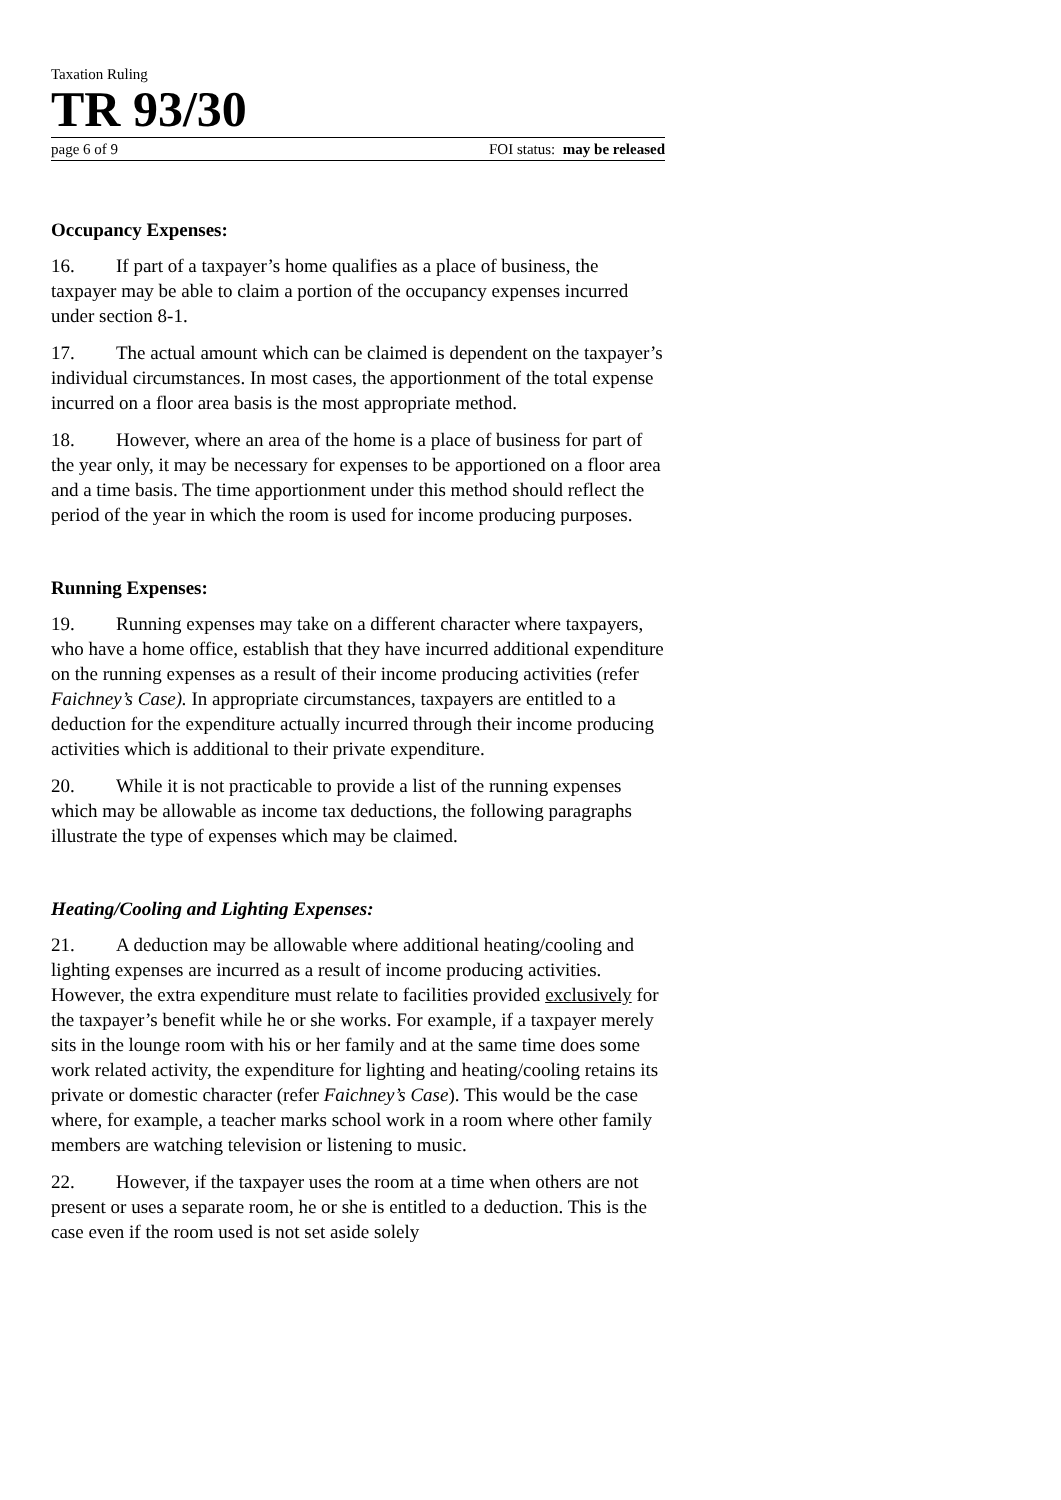Taxation Ruling
TR 93/30
page 6 of 9 FOI status: may be released
Occupancy Expenses:
16. If part of a taxpayer’s home qualifies as a place of business, the taxpayer may be able to claim a portion of the occupancy expenses incurred under section 8-1.
17. The actual amount which can be claimed is dependent on the taxpayer’s individual circumstances. In most cases, the apportionment of the total expense incurred on a floor area basis is the most appropriate method.
18. However, where an area of the home is a place of business for part of the year only, it may be necessary for expenses to be apportioned on a floor area and a time basis. The time apportionment under this method should reflect the period of the year in which the room is used for income producing purposes.
Running Expenses:
19. Running expenses may take on a different character where taxpayers, who have a home office, establish that they have incurred additional expenditure on the running expenses as a result of their income producing activities (refer Faichney’s Case). In appropriate circumstances, taxpayers are entitled to a deduction for the expenditure actually incurred through their income producing activities which is additional to their private expenditure.
20. While it is not practicable to provide a list of the running expenses which may be allowable as income tax deductions, the following paragraphs illustrate the type of expenses which may be claimed.
Heating/Cooling and Lighting Expenses:
21. A deduction may be allowable where additional heating/cooling and lighting expenses are incurred as a result of income producing activities. However, the extra expenditure must relate to facilities provided exclusively for the taxpayer’s benefit while he or she works. For example, if a taxpayer merely sits in the lounge room with his or her family and at the same time does some work related activity, the expenditure for lighting and heating/cooling retains its private or domestic character (refer Faichney’s Case). This would be the case where, for example, a teacher marks school work in a room where other family members are watching television or listening to music.
22. However, if the taxpayer uses the room at a time when others are not present or uses a separate room, he or she is entitled to a deduction. This is the case even if the room used is not set aside solely